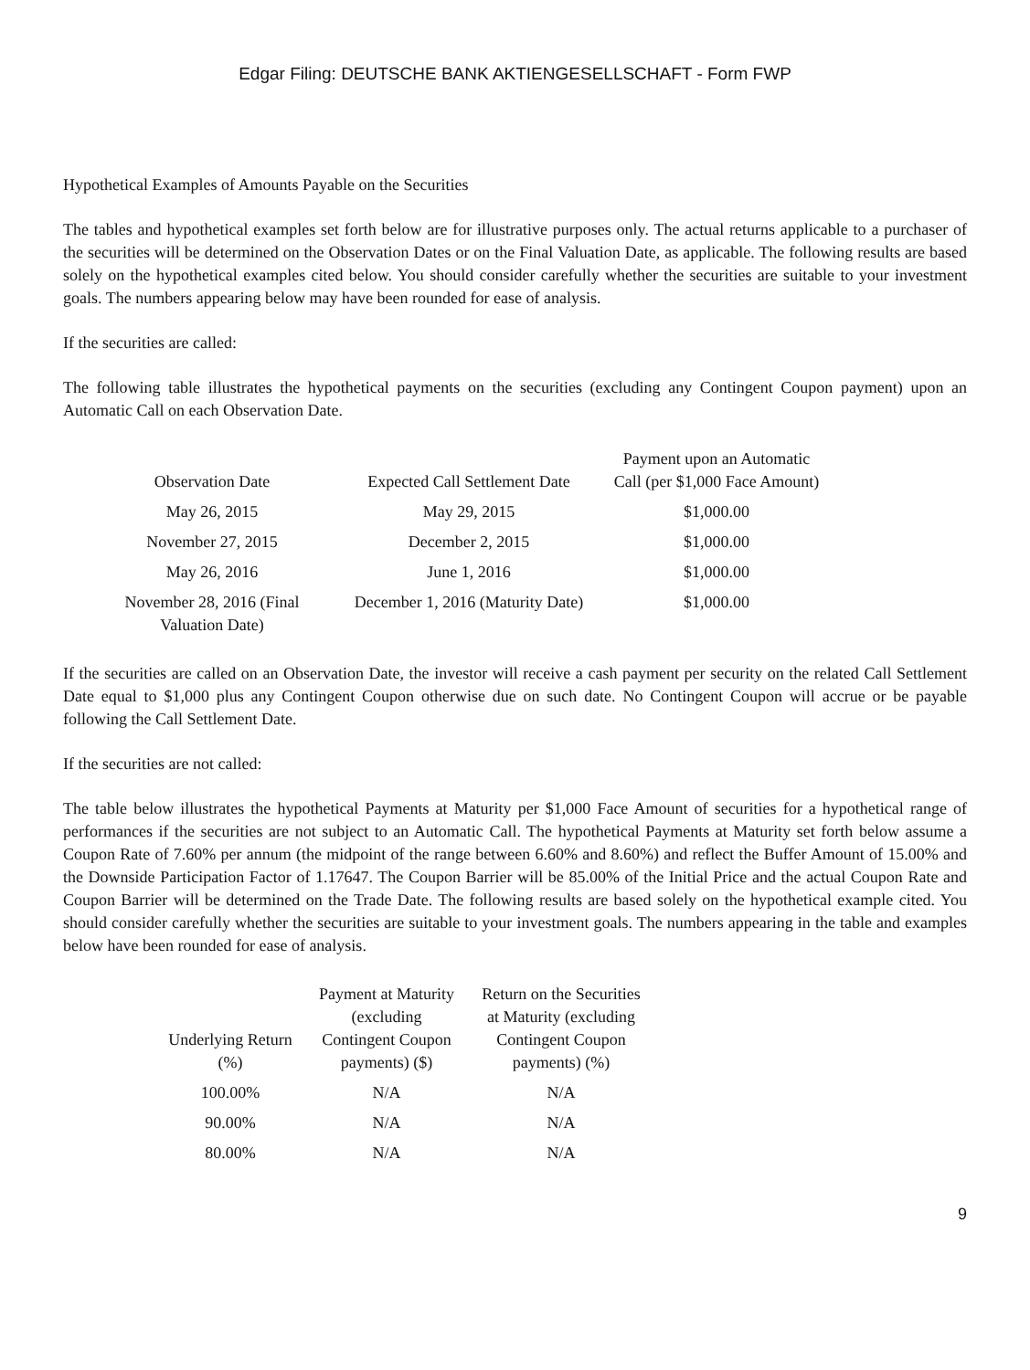Edgar Filing: DEUTSCHE BANK AKTIENGESELLSCHAFT - Form FWP
Hypothetical Examples of Amounts Payable on the Securities
The tables and hypothetical examples set forth below are for illustrative purposes only. The actual returns applicable to a purchaser of the securities will be determined on the Observation Dates or on the Final Valuation Date, as applicable. The following results are based solely on the hypothetical examples cited below. You should consider carefully whether the securities are suitable to your investment goals. The numbers appearing below may have been rounded for ease of analysis.
If the securities are called:
The following table illustrates the hypothetical payments on the securities (excluding any Contingent Coupon payment) upon an Automatic Call on each Observation Date.
| Observation Date | Expected Call Settlement Date | Payment upon an Automatic Call (per $1,000 Face Amount) |
| --- | --- | --- |
| May 26, 2015 | May 29, 2015 | $1,000.00 |
| November 27, 2015 | December 2, 2015 | $1,000.00 |
| May 26, 2016 | June 1, 2016 | $1,000.00 |
| November 28, 2016 (Final Valuation Date) | December 1, 2016 (Maturity Date) | $1,000.00 |
If the securities are called on an Observation Date, the investor will receive a cash payment per security on the related Call Settlement Date equal to $1,000 plus any Contingent Coupon otherwise due on such date. No Contingent Coupon will accrue or be payable following the Call Settlement Date.
If the securities are not called:
The table below illustrates the hypothetical Payments at Maturity per $1,000 Face Amount of securities for a hypothetical range of performances if the securities are not subject to an Automatic Call. The hypothetical Payments at Maturity set forth below assume a Coupon Rate of 7.60% per annum (the midpoint of the range between 6.60% and 8.60%) and reflect the Buffer Amount of 15.00% and the Downside Participation Factor of 1.17647. The Coupon Barrier will be 85.00% of the Initial Price and the actual Coupon Rate and Coupon Barrier will be determined on the Trade Date. The following results are based solely on the hypothetical example cited. You should consider carefully whether the securities are suitable to your investment goals. The numbers appearing in the table and examples below have been rounded for ease of analysis.
| Underlying Return (%) | Payment at Maturity (excluding Contingent Coupon payments) ($) | Return on the Securities at Maturity (excluding Contingent Coupon payments) (%) |
| --- | --- | --- |
| 100.00% | N/A | N/A |
| 90.00% | N/A | N/A |
| 80.00% | N/A | N/A |
9